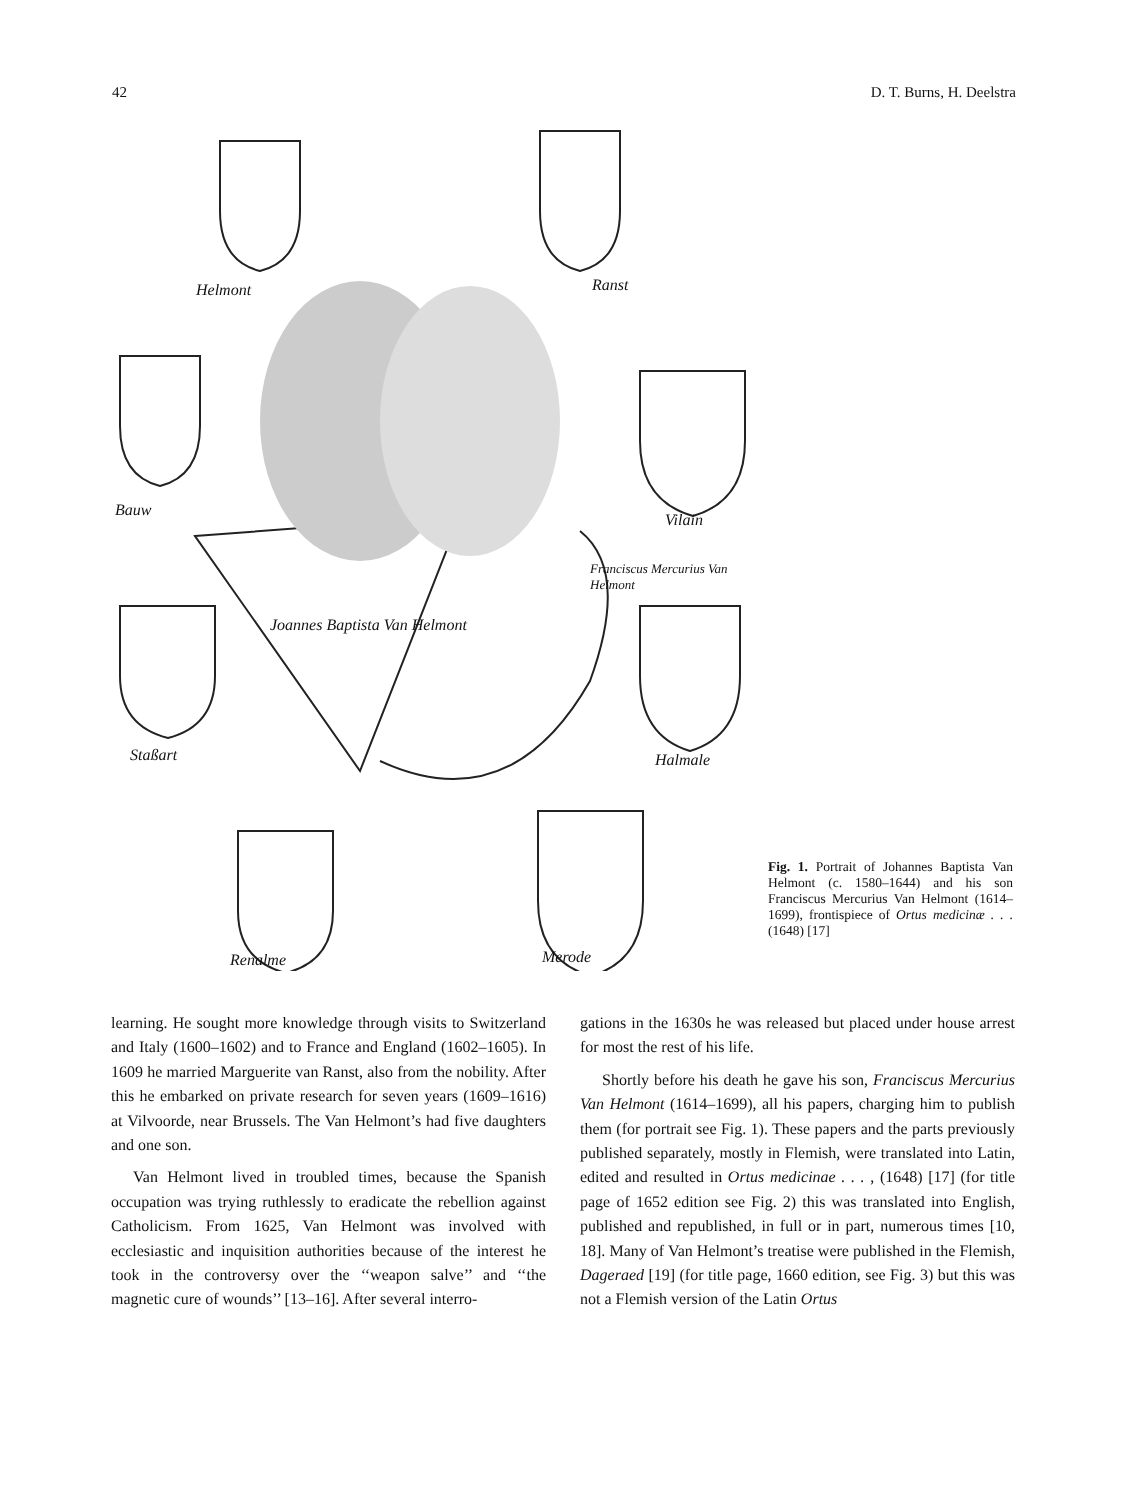42 D. T. Burns, H. Deelstra
Helmont Ranst
Bauw
Vilain
Joannes Baptista Van Helmont
Franciscus Mercurius Van Helmont
Staßart Halmale
Renalme Merode
Fig. 1. Portrait of Johannes Baptista Van Helmont (c. 1580–1644) and his son Franciscus Mercurius Van Helmont (1614–1699), frontispiece of Ortus medicinæ . . . (1648) [17]
learning. He sought more knowledge through visits to Switzerland and Italy (1600–1602) and to France and England (1602–1605). In 1609 he married Marguerite van Ranst, also from the nobility. After this he embarked on private research for seven years (1609–1616) at Vilvoorde, near Brussels. The Van Helmont’s had five daughters and one son.
Van Helmont lived in troubled times, because the Spanish occupation was trying ruthlessly to eradicate the rebellion against Catholicism. From 1625, Van Helmont was involved with ecclesiastic and inquisition authorities because of the interest he took in the controversy over the ‘‘weapon salve’’ and ‘‘the magnetic cure of wounds’’ [13–16]. After several interro-
gations in the 1630s he was released but placed under house arrest for most the rest of his life.
Shortly before his death he gave his son, Franciscus Mercurius Van Helmont (1614–1699), all his papers, charging him to publish them (for portrait see Fig. 1). These papers and the parts previously published separately, mostly in Flemish, were translated into Latin, edited and resulted in Ortus medicinae . . . , (1648) [17] (for title page of 1652 edition see Fig. 2) this was translated into English, published and republished, in full or in part, numerous times [10, 18]. Many of Van Helmont’s treatise were published in the Flemish, Dageraed [19] (for title page, 1660 edition, see Fig. 3) but this was not a Flemish version of the Latin Ortus